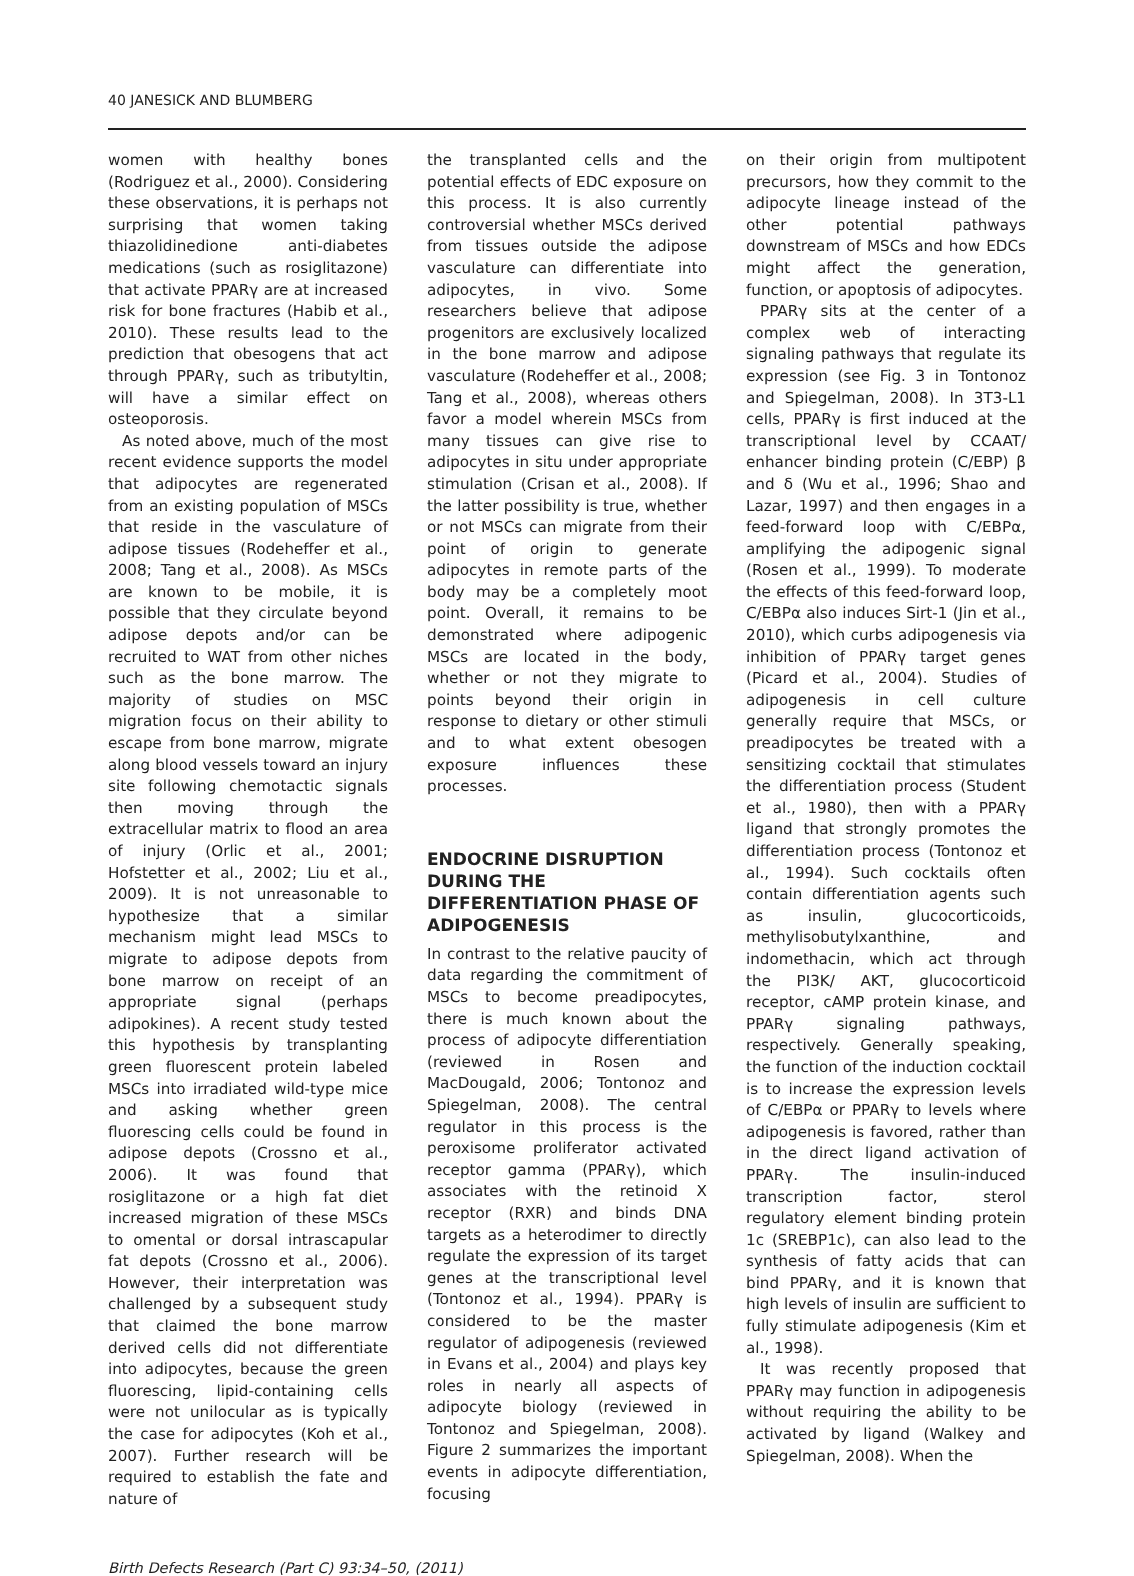40 JANESICK AND BLUMBERG
women with healthy bones (Rodriguez et al., 2000). Considering these observations, it is perhaps not surprising that women taking thiazolidinedione anti-diabetes medications (such as rosiglitazone) that activate PPARγ are at increased risk for bone fractures (Habib et al., 2010). These results lead to the prediction that obesogens that act through PPARγ, such as tributyltin, will have a similar effect on osteoporosis.
As noted above, much of the most recent evidence supports the model that adipocytes are regenerated from an existing population of MSCs that reside in the vasculature of adipose tissues (Rodeheffer et al., 2008; Tang et al., 2008). As MSCs are known to be mobile, it is possible that they circulate beyond adipose depots and/or can be recruited to WAT from other niches such as the bone marrow. The majority of studies on MSC migration focus on their ability to escape from bone marrow, migrate along blood vessels toward an injury site following chemotactic signals then moving through the extracellular matrix to flood an area of injury (Orlic et al., 2001; Hofstetter et al., 2002; Liu et al., 2009). It is not unreasonable to hypothesize that a similar mechanism might lead MSCs to migrate to adipose depots from bone marrow on receipt of an appropriate signal (perhaps adipokines). A recent study tested this hypothesis by transplanting green fluorescent protein labeled MSCs into irradiated wild-type mice and asking whether green fluorescing cells could be found in adipose depots (Crossno et al., 2006). It was found that rosiglitazone or a high fat diet increased migration of these MSCs to omental or dorsal intrascapular fat depots (Crossno et al., 2006). However, their interpretation was challenged by a subsequent study that claimed the bone marrow derived cells did not differentiate into adipocytes, because the green fluorescing, lipid-containing cells were not unilocular as is typically the case for adipocytes (Koh et al., 2007). Further research will be required to establish the fate and nature of
the transplanted cells and the potential effects of EDC exposure on this process. It is also currently controversial whether MSCs derived from tissues outside the adipose vasculature can differentiate into adipocytes, in vivo. Some researchers believe that adipose progenitors are exclusively localized in the bone marrow and adipose vasculature (Rodeheffer et al., 2008; Tang et al., 2008), whereas others favor a model wherein MSCs from many tissues can give rise to adipocytes in situ under appropriate stimulation (Crisan et al., 2008). If the latter possibility is true, whether or not MSCs can migrate from their point of origin to generate adipocytes in remote parts of the body may be a completely moot point. Overall, it remains to be demonstrated where adipogenic MSCs are located in the body, whether or not they migrate to points beyond their origin in response to dietary or other stimuli and to what extent obesogen exposure influences these processes.
ENDOCRINE DISRUPTION DURING THE DIFFERENTIATION PHASE OF ADIPOGENESIS
In contrast to the relative paucity of data regarding the commitment of MSCs to become preadipocytes, there is much known about the process of adipocyte differentiation (reviewed in Rosen and MacDougald, 2006; Tontonoz and Spiegelman, 2008). The central regulator in this process is the peroxisome proliferator activated receptor gamma (PPARγ), which associates with the retinoid X receptor (RXR) and binds DNA targets as a heterodimer to directly regulate the expression of its target genes at the transcriptional level (Tontonoz et al., 1994). PPARγ is considered to be the master regulator of adipogenesis (reviewed in Evans et al., 2004) and plays key roles in nearly all aspects of adipocyte biology (reviewed in Tontonoz and Spiegelman, 2008). Figure 2 summarizes the important events in adipocyte differentiation, focusing
on their origin from multipotent precursors, how they commit to the adipocyte lineage instead of the other potential pathways downstream of MSCs and how EDCs might affect the generation, function, or apoptosis of adipocytes.
PPARγ sits at the center of a complex web of interacting signaling pathways that regulate its expression (see Fig. 3 in Tontonoz and Spiegelman, 2008). In 3T3-L1 cells, PPARγ is first induced at the transcriptional level by CCAAT/ enhancer binding protein (C/EBP) β and δ (Wu et al., 1996; Shao and Lazar, 1997) and then engages in a feed-forward loop with C/EBPα, amplifying the adipogenic signal (Rosen et al., 1999). To moderate the effects of this feed-forward loop, C/EBPα also induces Sirt-1 (Jin et al., 2010), which curbs adipogenesis via inhibition of PPARγ target genes (Picard et al., 2004). Studies of adipogenesis in cell culture generally require that MSCs, or preadipocytes be treated with a sensitizing cocktail that stimulates the differentiation process (Student et al., 1980), then with a PPARγ ligand that strongly promotes the differentiation process (Tontonoz et al., 1994). Such cocktails often contain differentiation agents such as insulin, glucocorticoids, methylisobutylxanthine, and indomethacin, which act through the PI3K/ AKT, glucocorticoid receptor, cAMP protein kinase, and PPARγ signaling pathways, respectively. Generally speaking, the function of the induction cocktail is to increase the expression levels of C/EBPα or PPARγ to levels where adipogenesis is favored, rather than in the direct ligand activation of PPARγ. The insulin-induced transcription factor, sterol regulatory element binding protein 1c (SREBP1c), can also lead to the synthesis of fatty acids that can bind PPARγ, and it is known that high levels of insulin are sufficient to fully stimulate adipogenesis (Kim et al., 1998).
It was recently proposed that PPARγ may function in adipogenesis without requiring the ability to be activated by ligand (Walkey and Spiegelman, 2008). When the
Birth Defects Research (Part C) 93:34–50, (2011)